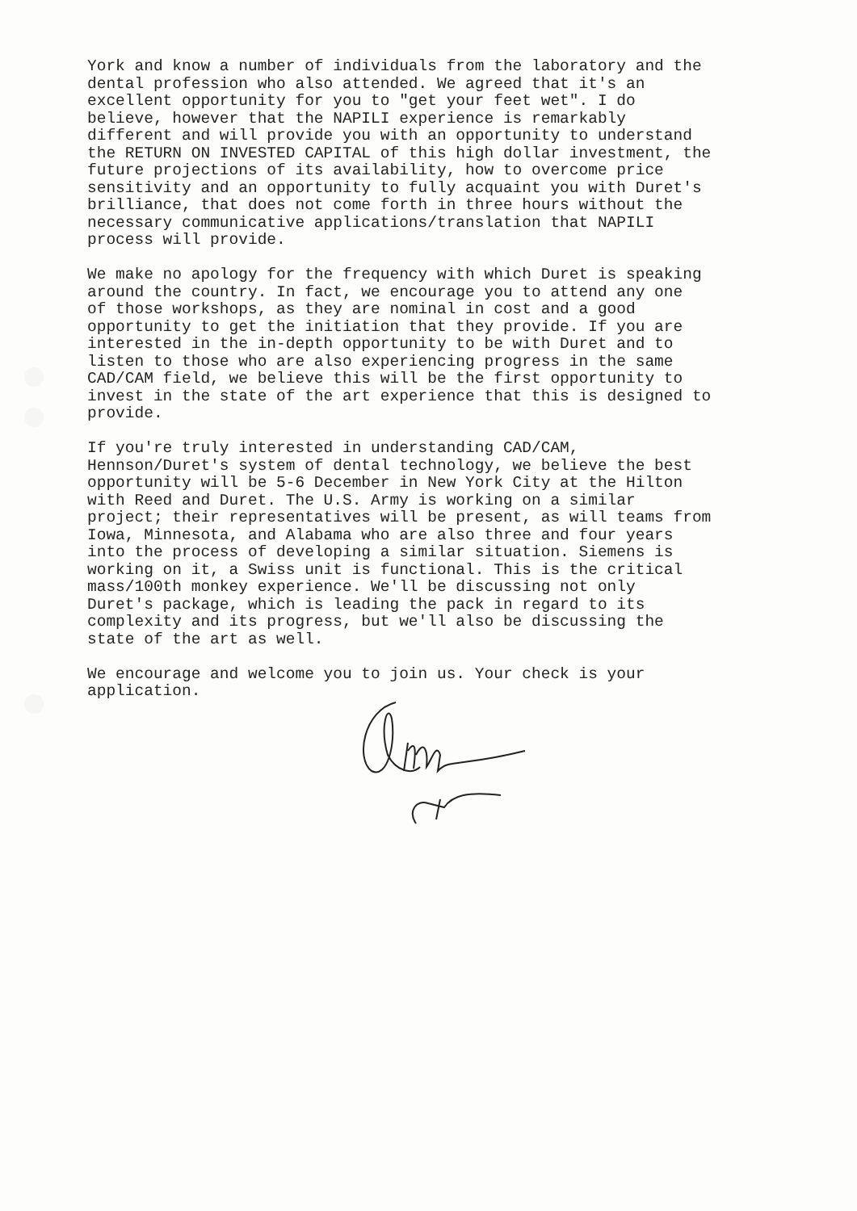York and know a number of individuals from the laboratory and the dental profession who also attended. We agreed that it's an excellent opportunity for you to "get your feet wet". I do believe, however that the NAPILI experience is remarkably different and will provide you with an opportunity to understand the RETURN ON INVESTED CAPITAL of this high dollar investment, the future projections of its availability, how to overcome price sensitivity and an opportunity to fully acquaint you with Duret's brilliance, that does not come forth in three hours without the necessary communicative applications/translation that NAPILI process will provide.
We make no apology for the frequency with which Duret is speaking around the country. In fact, we encourage you to attend any one of those workshops, as they are nominal in cost and a good opportunity to get the initiation that they provide. If you are interested in the in-depth opportunity to be with Duret and to listen to those who are also experiencing progress in the same CAD/CAM field, we believe this will be the first opportunity to invest in the state of the art experience that this is designed to provide.
If you're truly interested in understanding CAD/CAM, Hennson/Duret's system of dental technology, we believe the best opportunity will be 5-6 December in New York City at the Hilton with Reed and Duret. The U.S. Army is working on a similar project; their representatives will be present, as will teams from Iowa, Minnesota, and Alabama who are also three and four years into the process of developing a similar situation. Siemens is working on it, a Swiss unit is functional. This is the critical mass/100th monkey experience. We'll be discussing not only Duret's package, which is leading the pack in regard to its complexity and its progress, but we'll also be discussing the state of the art as well.
We encourage and welcome you to join us. Your check is your application.